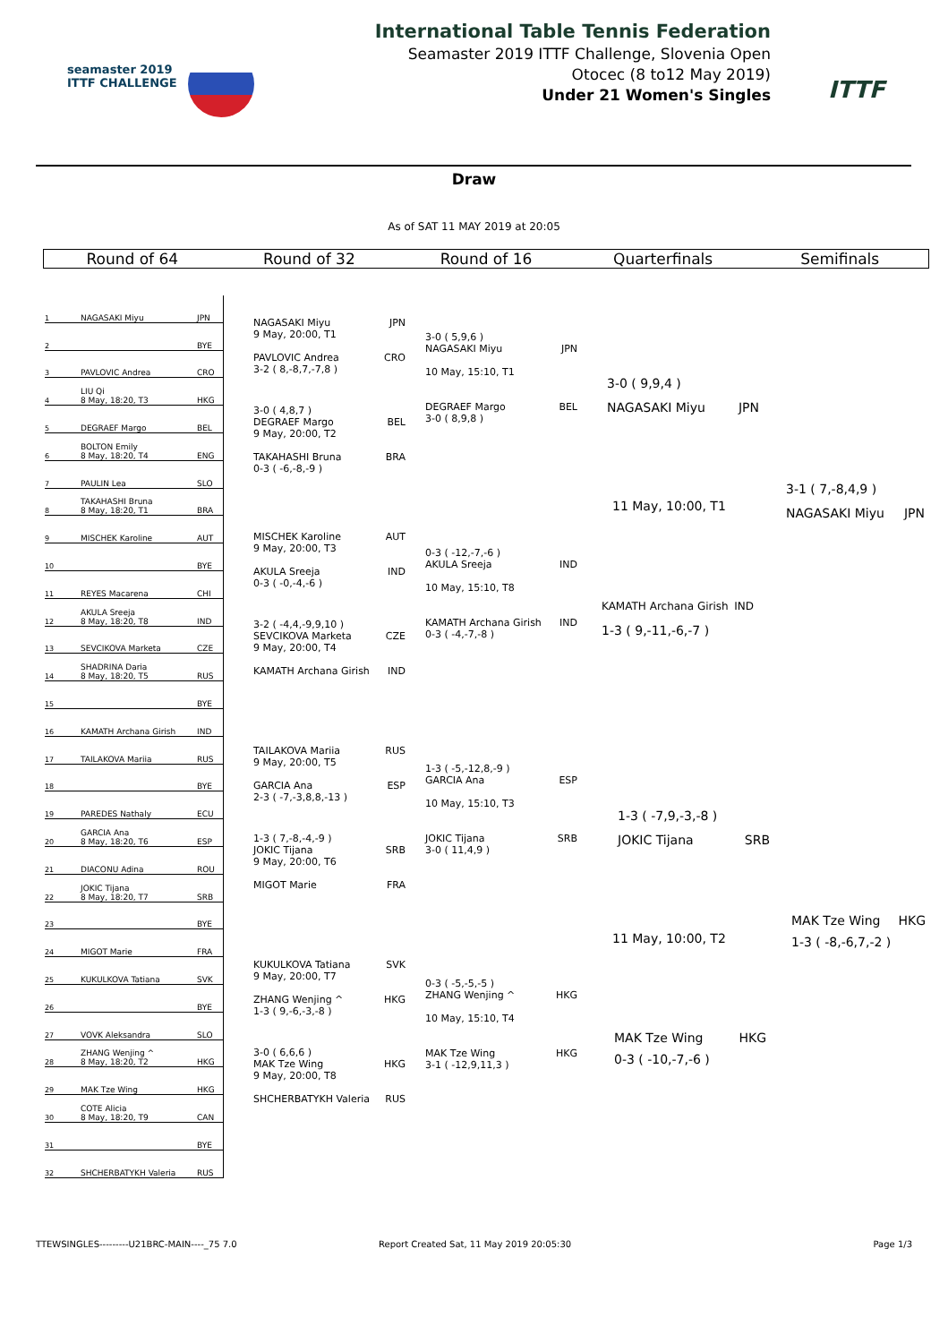seamaster 2019
ITTF CHALLENGE
International Table Tennis Federation
Seamaster 2019 ITTF Challenge, Slovenia Open
Otocec (8 to12 May 2019)
Under 21 Women's Singles
ITTF
Draw
As of SAT 11 MAY 2019 at 20:05
Round of 64 Round of 32 Round of 16 Quarterfinals Semifinals
1 NAGASAKI Miyu JPN
2 BYE
3 PAVLOVIC Andrea CRO
4 LIU Qi
8 May, 18:20, T3 HKG
5 DEGRAEF Margo BEL
6 BOLTON Emily
8 May, 18:20, T4 ENG
7 PAULIN Lea SLO
8 TAKAHASHI Bruna
8 May, 18:20, T1 BRA
9 MISCHEK Karoline AUT
10 BYE
11 REYES Macarena CHI
12 AKULA Sreeja
8 May, 18:20, T8 IND
13 SEVCIKOVA Marketa CZE
14 SHADRINA Daria
8 May, 18:20, T5 RUS
15 BYE
16 KAMATH Archana Girish IND
17 TAILAKOVA Mariia RUS
18 BYE
19 PAREDES Nathaly ECU
20 GARCIA Ana
8 May, 18:20, T6 ESP
21 DIACONU Adina ROU
22 JOKIC Tijana
8 May, 18:20, T7 SRB
23 BYE
24 MIGOT Marie FRA
25 KUKULKOVA Tatiana SVK
26 BYE
27 VOVK Aleksandra SLO
28 ZHANG Wenjing ^
8 May, 18:20, T2 HKG
29 MAK Tze Wing HKG
30 COTE Alicia
8 May, 18:20, T9 CAN
31 BYE
32 SHCHERBATYKH Valeria RUS
NAGASAKI Miyu JPN
9 May, 20:00, T1
PAVLOVIC Andrea CRO
3-2 ( 8,-8,7,-7,8 )
3-0 ( 4,8,7 )
DEGRAEF Margo BEL
9 May, 20:00, T2
TAKAHASHI Bruna BRA
0-3 ( -6,-8,-9 )
MISCHEK Karoline AUT
9 May, 20:00, T3
AKULA Sreeja IND
0-3 ( -0,-4,-6 )
3-2 ( -4,4,-9,9,10 )
SEVCIKOVA Marketa CZE
9 May, 20:00, T4
KAMATH Archana Girish IND
TAILAKOVA Mariia RUS
9 May, 20:00, T5
GARCIA Ana ESP
2-3 ( -7,-3,8,8,-13 )
1-3 ( 7,-8,-4,-9 )
JOKIC Tijana SRB
9 May, 20:00, T6
MIGOT Marie FRA
KUKULKOVA Tatiana SVK
9 May, 20:00, T7
ZHANG Wenjing ^ HKG
1-3 ( 9,-6,-3,-8 )
3-0 ( 6,6,6 )
MAK Tze Wing HKG
9 May, 20:00, T8
SHCHERBATYKH Valeria RUS
3-0 ( 5,9,6 )
NAGASAKI Miyu JPN
10 May, 15:10, T1
DEGRAEF Margo BEL
3-0 ( 8,9,8 )
0-3 ( -12,-7,-6 )
AKULA Sreeja IND
10 May, 15:10, T8
KAMATH Archana Girish IND
0-3 ( -4,-7,-8 )
1-3 ( -5,-12,8,-9 )
GARCIA Ana ESP
10 May, 15:10, T3
JOKIC Tijana SRB
3-0 ( 11,4,9 )
0-3 ( -5,-5,-5 )
ZHANG Wenjing ^ HKG
10 May, 15:10, T4
MAK Tze Wing HKG
3-1 ( -12,9,11,3 )
3-0 ( 9,9,4 )
NAGASAKI Miyu JPN
11 May, 10:00, T1
KAMATH Archana Girish IND
1-3 ( 9,-11,-6,-7 )
1-3 ( -7,9,-3,-8 )
JOKIC Tijana SRB
11 May, 10:00, T2
MAK Tze Wing HKG
0-3 ( -10,-7,-6 )
3-1 ( 7,-8,4,9 )
NAGASAKI Miyu JPN
MAK Tze Wing HKG
1-3 ( -8,-6,7,-2 )
TTEWSINGLES---------U21BRC-MAIN----_75 7.0
Report Created Sat, 11 May 2019 20:05:30
Page 1/3